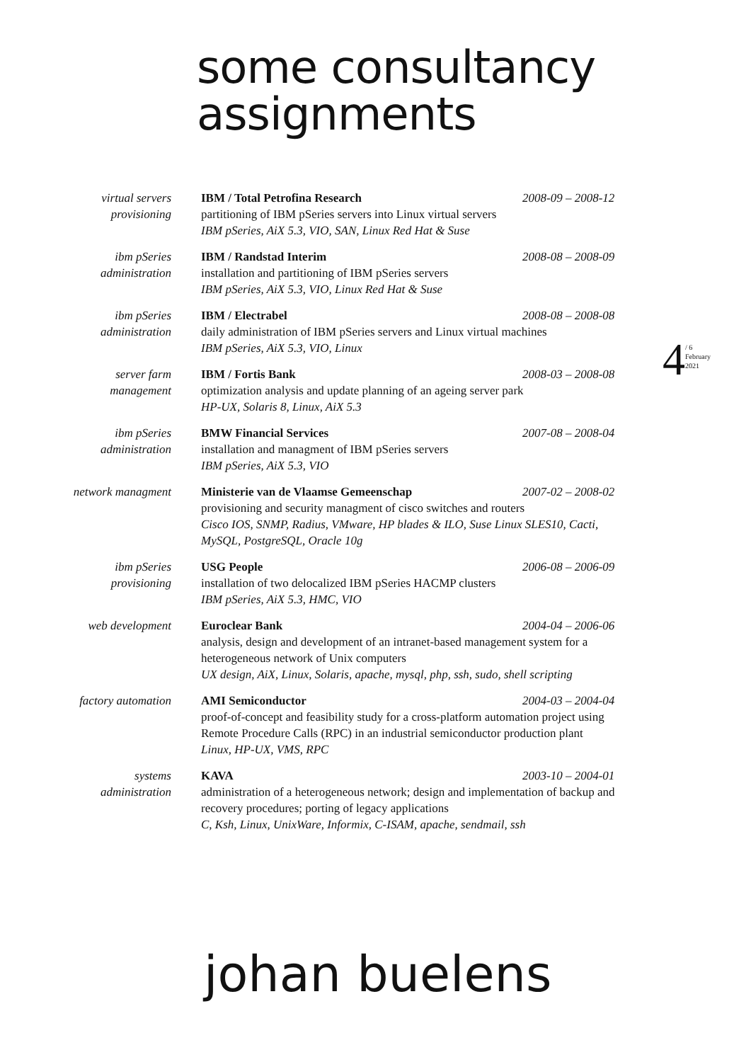some consultancy
assignments
virtual servers
provisioning
IBM / Total Petrofina Research 2008-09 – 2008-12
partitioning of IBM pSeries servers into Linux virtual servers
IBM pSeries, AiX 5.3, VIO, SAN, Linux Red Hat & Suse
ibm pSeries
administration
IBM / Randstad Interim 2008-08 – 2008-09
installation and partitioning of IBM pSeries servers
IBM pSeries, AiX 5.3, VIO, Linux Red Hat & Suse
ibm pSeries
administration
IBM / Electrabel 2008-08 – 2008-08
daily administration of IBM pSeries servers and Linux virtual machines
IBM pSeries, AiX 5.3, VIO, Linux
server farm
management
IBM / Fortis Bank 2008-03 – 2008-08
optimization analysis and update planning of an ageing server park
HP-UX, Solaris 8, Linux, AiX 5.3
ibm pSeries
administration
BMW Financial Services 2007-08 – 2008-04
installation and managment of IBM pSeries servers
IBM pSeries, AiX 5.3, VIO
network managment Ministerie van de Vlaamse Gemeenschap 2007-02 – 2008-02
provisioning and security managment of cisco switches and routers
Cisco IOS, SNMP, Radius, VMware, HP blades & ILO, Suse Linux SLES10, Cacti, MySQL, PostgreSQL, Oracle 10g
ibm pSeries
provisioning
USG People 2006-08 – 2006-09
installation of two delocalized IBM pSeries HACMP clusters
IBM pSeries, AiX 5.3, HMC, VIO
web development Euroclear Bank 2004-04 – 2006-06
analysis, design and development of an intranet-based management system for a heterogeneous network of Unix computers
UX design, AiX, Linux, Solaris, apache, mysql, php, ssh, sudo, shell scripting
factory automation AMI Semiconductor 2004-03 – 2004-04
proof-of-concept and feasibility study for a cross-platform automation project using Remote Procedure Calls (RPC) in an industrial semiconductor production plant
Linux, HP-UX, VMS, RPC
systems
administration
KAVA 2003-10 – 2004-01
administration of a heterogeneous network; design and implementation of backup and recovery procedures; porting of legacy applications
C, Ksh, Linux, UnixWare, Informix, C-ISAM, apache, sendmail, ssh
4 / 6
February
2021
johan buelens